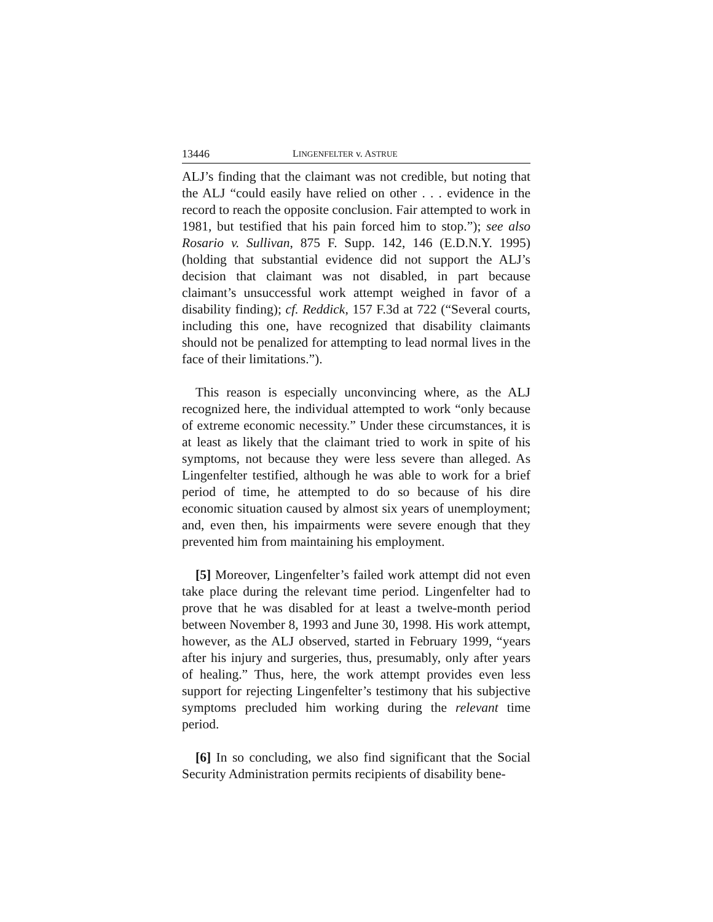13446 LINGENFELTER v. ASTRUE
ALJ’s finding that the claimant was not credible, but noting that the ALJ “could easily have relied on other . . . evidence in the record to reach the opposite conclusion. Fair attempted to work in 1981, but testified that his pain forced him to stop.”); see also Rosario v. Sullivan, 875 F. Supp. 142, 146 (E.D.N.Y. 1995) (holding that substantial evidence did not support the ALJ’s decision that claimant was not disabled, in part because claimant’s unsuccessful work attempt weighed in favor of a disability finding); cf. Reddick, 157 F.3d at 722 (“Several courts, including this one, have recognized that disability claimants should not be penalized for attempting to lead normal lives in the face of their limitations.”).
This reason is especially unconvincing where, as the ALJ recognized here, the individual attempted to work “only because of extreme economic necessity.” Under these circumstances, it is at least as likely that the claimant tried to work in spite of his symptoms, not because they were less severe than alleged. As Lingenfelter testified, although he was able to work for a brief period of time, he attempted to do so because of his dire economic situation caused by almost six years of unemployment; and, even then, his impairments were severe enough that they prevented him from maintaining his employment.
[5] Moreover, Lingenfelter’s failed work attempt did not even take place during the relevant time period. Lingenfelter had to prove that he was disabled for at least a twelve-month period between November 8, 1993 and June 30, 1998. His work attempt, however, as the ALJ observed, started in February 1999, “years after his injury and surgeries, thus, presumably, only after years of healing.” Thus, here, the work attempt provides even less support for rejecting Lingenfelter’s testimony that his subjective symptoms precluded him working during the relevant time period.
[6] In so concluding, we also find significant that the Social Security Administration permits recipients of disability bene-